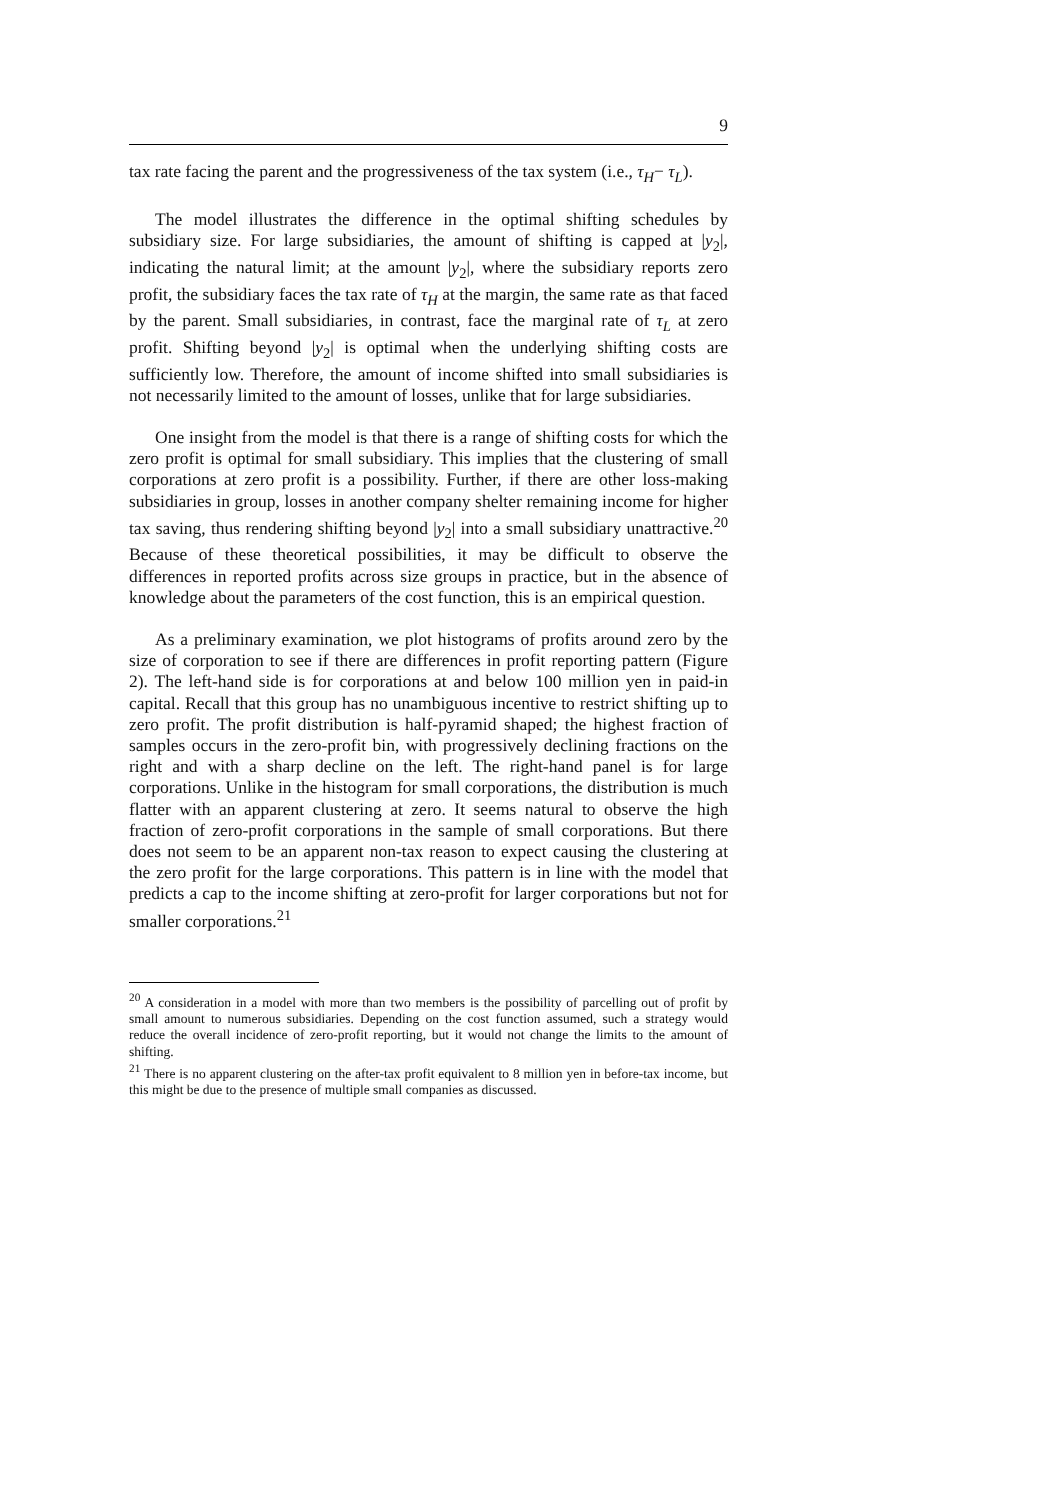9
tax rate facing the parent and the progressiveness of the tax system (i.e., τ<sub>H</sub>− τ<sub>L</sub>).
The model illustrates the difference in the optimal shifting schedules by subsidiary size. For large subsidiaries, the amount of shifting is capped at |y<sub>2</sub>|, indicating the natural limit; at the amount |y<sub>2</sub>|, where the subsidiary reports zero profit, the subsidiary faces the tax rate of τ<sub>H</sub> at the margin, the same rate as that faced by the parent. Small subsidiaries, in contrast, face the marginal rate of τ<sub>L</sub> at zero profit. Shifting beyond |y<sub>2</sub>| is optimal when the underlying shifting costs are sufficiently low. Therefore, the amount of income shifted into small subsidiaries is not necessarily limited to the amount of losses, unlike that for large subsidiaries.
One insight from the model is that there is a range of shifting costs for which the zero profit is optimal for small subsidiary. This implies that the clustering of small corporations at zero profit is a possibility. Further, if there are other loss-making subsidiaries in group, losses in another company shelter remaining income for higher tax saving, thus rendering shifting beyond |y<sub>2</sub>| into a small subsidiary unattractive.<sup>20</sup> Because of these theoretical possibilities, it may be difficult to observe the differences in reported profits across size groups in practice, but in the absence of knowledge about the parameters of the cost function, this is an empirical question.
As a preliminary examination, we plot histograms of profits around zero by the size of corporation to see if there are differences in profit reporting pattern (Figure 2). The left-hand side is for corporations at and below 100 million yen in paid-in capital. Recall that this group has no unambiguous incentive to restrict shifting up to zero profit. The profit distribution is half-pyramid shaped; the highest fraction of samples occurs in the zero-profit bin, with progressively declining fractions on the right and with a sharp decline on the left. The right-hand panel is for large corporations. Unlike in the histogram for small corporations, the distribution is much flatter with an apparent clustering at zero. It seems natural to observe the high fraction of zero-profit corporations in the sample of small corporations. But there does not seem to be an apparent non-tax reason to expect causing the clustering at the zero profit for the large corporations. This pattern is in line with the model that predicts a cap to the income shifting at zero-profit for larger corporations but not for smaller corporations.<sup>21</sup>
<sup>20</sup> A consideration in a model with more than two members is the possibility of parcelling out of profit by small amount to numerous subsidiaries. Depending on the cost function assumed, such a strategy would reduce the overall incidence of zero-profit reporting, but it would not change the limits to the amount of shifting.
<sup>21</sup> There is no apparent clustering on the after-tax profit equivalent to 8 million yen in before-tax income, but this might be due to the presence of multiple small companies as discussed.